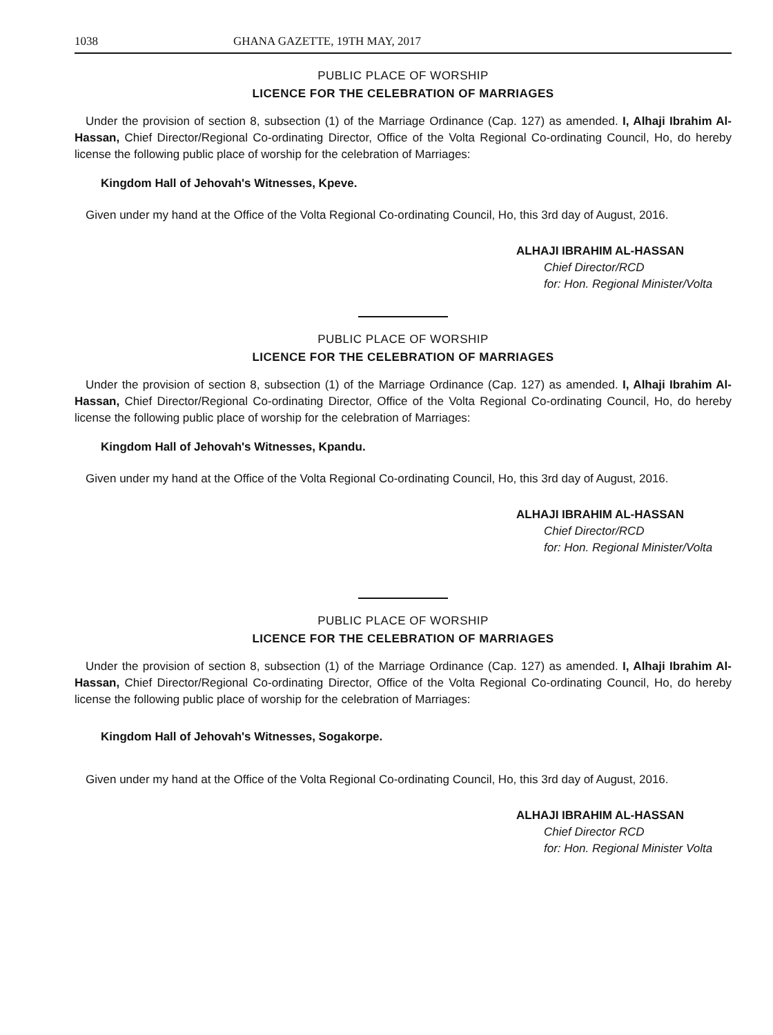1038 GHANA GAZETTE, 19TH MAY, 2017
PUBLIC PLACE OF WORSHIP
LICENCE FOR THE CELEBRATION OF MARRIAGES
Under the provision of section 8, subsection (1) of the Marriage Ordinance (Cap. 127) as amended. I, Alhaji Ibrahim Al-Hassan, Chief Director/Regional Co-ordinating Director, Office of the Volta Regional Co-ordinating Council, Ho, do hereby license the following public place of worship for the celebration of Marriages:
Kingdom Hall of Jehovah's Witnesses, Kpeve.
Given under my hand at the Office of the Volta Regional Co-ordinating Council, Ho, this 3rd day of August, 2016.
ALHAJI IBRAHIM AL-HASSAN
Chief Director/RCD
for: Hon. Regional Minister/Volta
PUBLIC PLACE OF WORSHIP
LICENCE FOR THE CELEBRATION OF MARRIAGES
Under the provision of section 8, subsection (1) of the Marriage Ordinance (Cap. 127) as amended. I, Alhaji Ibrahim Al-Hassan, Chief Director/Regional Co-ordinating Director, Office of the Volta Regional Co-ordinating Council, Ho, do hereby license the following public place of worship for the celebration of Marriages:
Kingdom Hall of Jehovah's Witnesses, Kpandu.
Given under my hand at the Office of the Volta Regional Co-ordinating Council, Ho, this 3rd day of August, 2016.
ALHAJI IBRAHIM AL-HASSAN
Chief Director/RCD
for: Hon. Regional Minister/Volta
PUBLIC PLACE OF WORSHIP
LICENCE FOR THE CELEBRATION OF MARRIAGES
Under the provision of section 8, subsection (1) of the Marriage Ordinance (Cap. 127) as amended. I, Alhaji Ibrahim Al-Hassan, Chief Director/Regional Co-ordinating Director, Office of the Volta Regional Co-ordinating Council, Ho, do hereby license the following public place of worship for the celebration of Marriages:
Kingdom Hall of Jehovah's Witnesses, Sogakorpe.
Given under my hand at the Office of the Volta Regional Co-ordinating Council, Ho, this 3rd day of August, 2016.
ALHAJI IBRAHIM AL-HASSAN
Chief Director RCD
for: Hon. Regional Minister Volta